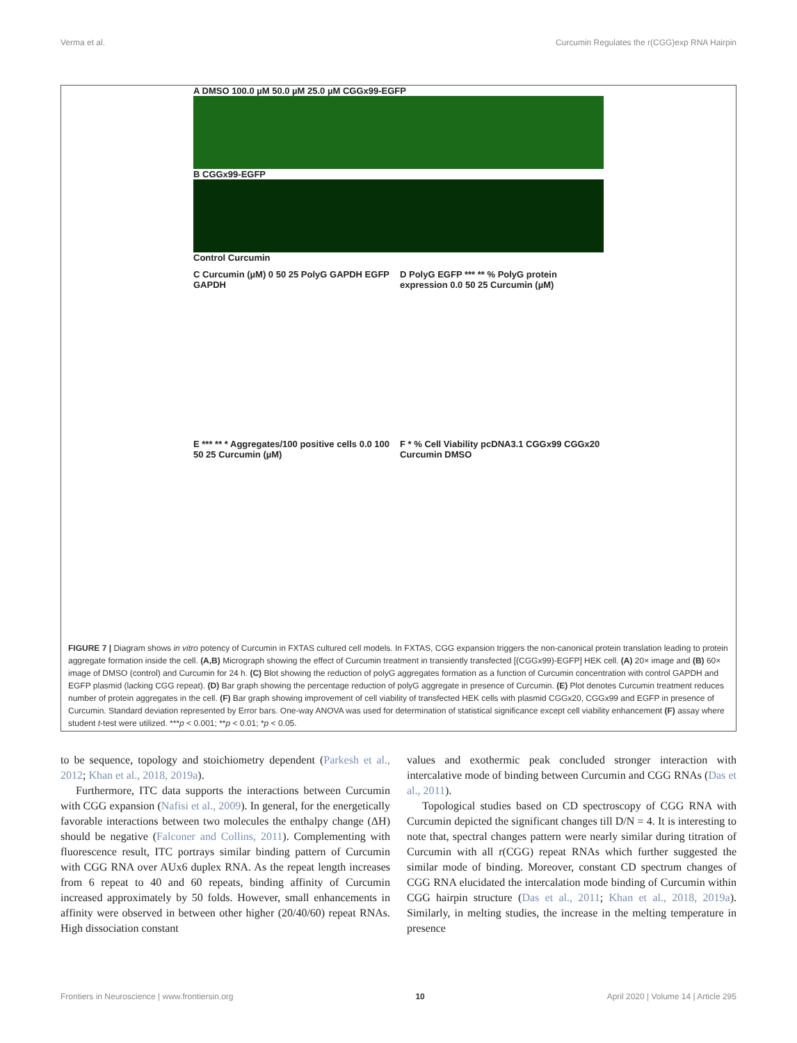Verma et al. Curcumin Regulates the r(CGG)exp RNA Hairpin
A DMSO 100.0 µM 50.0 µM 25.0 µM CGGx99-EGFP
B CGGx99-EGFP
Control Curcumin
C Curcumin (µM) 0 50 25 PolyG GAPDH EGFP GAPDH
D PolyG EGFP *** ** % PolyG protein expression 0.0 50 25 Curcumin (µM)
E *** ** * Aggregates/100 positive cells 0.0 100 50 25 Curcumin (µM)
F * % Cell Viability pcDNA3.1 CGGx99 CGGx20 Curcumin DMSO
FIGURE 7 | Diagram shows in vitro potency of Curcumin in FXTAS cultured cell models. In FXTAS, CGG expansion triggers the non-canonical protein translation leading to protein aggregate formation inside the cell. (A,B) Micrograph showing the effect of Curcumin treatment in transiently transfected [(CGGx99)-EGFP] HEK cell. (A) 20× image and (B) 60× image of DMSO (control) and Curcumin for 24 h. (C) Blot showing the reduction of polyG aggregates formation as a function of Curcumin concentration with control GAPDH and EGFP plasmid (lacking CGG repeat). (D) Bar graph showing the percentage reduction of polyG aggregate in presence of Curcumin. (E) Plot denotes Curcumin treatment reduces number of protein aggregates in the cell. (F) Bar graph showing improvement of cell viability of transfected HEK cells with plasmid CGGx20, CGGx99 and EGFP in presence of Curcumin. Standard deviation represented by Error bars. One-way ANOVA was used for determination of statistical significance except cell viability enhancement (F) assay where student t-test were utilized. ***p < 0.001; **p < 0.01; *p < 0.05.
to be sequence, topology and stoichiometry dependent (Parkesh et al., 2012; Khan et al., 2018, 2019a).
Furthermore, ITC data supports the interactions between Curcumin with CGG expansion (Nafisi et al., 2009). In general, for the energetically favorable interactions between two molecules the enthalpy change (ΔH) should be negative (Falconer and Collins, 2011). Complementing with fluorescence result, ITC portrays similar binding pattern of Curcumin with CGG RNA over AUx6 duplex RNA. As the repeat length increases from 6 repeat to 40 and 60 repeats, binding affinity of Curcumin increased approximately by 50 folds. However, small enhancements in affinity were observed in between other higher (20/40/60) repeat RNAs. High dissociation constant
values and exothermic peak concluded stronger interaction with intercalative mode of binding between Curcumin and CGG RNAs (Das et al., 2011).
Topological studies based on CD spectroscopy of CGG RNA with Curcumin depicted the significant changes till D/N = 4. It is interesting to note that, spectral changes pattern were nearly similar during titration of Curcumin with all r(CGG) repeat RNAs which further suggested the similar mode of binding. Moreover, constant CD spectrum changes of CGG RNA elucidated the intercalation mode binding of Curcumin within CGG hairpin structure (Das et al., 2011; Khan et al., 2018, 2019a). Similarly, in melting studies, the increase in the melting temperature in presence
Frontiers in Neuroscience | www.frontiersin.org 10 April 2020 | Volume 14 | Article 295